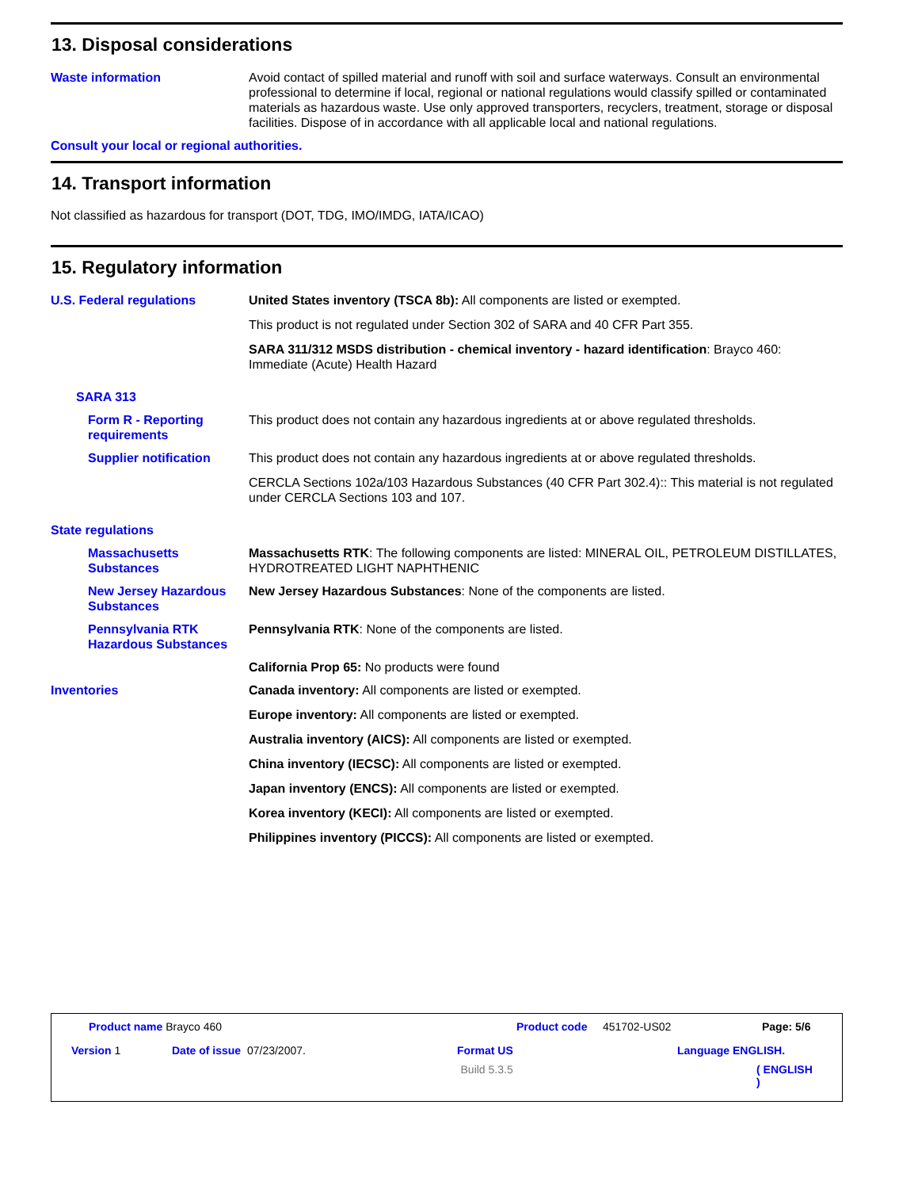13. Disposal considerations
Waste information Avoid contact of spilled material and runoff with soil and surface waterways. Consult an environmental professional to determine if local, regional or national regulations would classify spilled or contaminated materials as hazardous waste. Use only approved transporters, recyclers, treatment, storage or disposal facilities. Dispose of in accordance with all applicable local and national regulations.
Consult your local or regional authorities.
14. Transport information
Not classified as hazardous for transport (DOT, TDG, IMO/IMDG, IATA/ICAO)
15. Regulatory information
U.S. Federal regulations United States inventory (TSCA 8b): All components are listed or exempted.
This product is not regulated under Section 302 of SARA and 40 CFR Part 355.
SARA 311/312 MSDS distribution - chemical inventory - hazard identification: Brayco 460: Immediate (Acute) Health Hazard
SARA 313
Form R - Reporting requirements
This product does not contain any hazardous ingredients at or above regulated thresholds.
Supplier notification This product does not contain any hazardous ingredients at or above regulated thresholds.
CERCLA Sections 102a/103 Hazardous Substances (40 CFR Part 302.4):: This material is not regulated under CERCLA Sections 103 and 107.
State regulations
Massachusetts Substances
Massachusetts RTK: The following components are listed: MINERAL OIL, PETROLEUM DISTILLATES, HYDROTREATED LIGHT NAPHTHENIC
New Jersey Hazardous Substances
New Jersey Hazardous Substances: None of the components are listed.
Pennsylvania RTK Hazardous Substances
Pennsylvania RTK: None of the components are listed.
California Prop 65: No products were found
Inventories Canada inventory: All components are listed or exempted.
Europe inventory: All components are listed or exempted.
Australia inventory (AICS): All components are listed or exempted.
China inventory (IECSC): All components are listed or exempted.
Japan inventory (ENCS): All components are listed or exempted.
Korea inventory (KECI): All components are listed or exempted.
Philippines inventory (PICCS): All components are listed or exempted.
Product name Brayco 460 Product code 451702-US02 Page: 5/6
Version 1 Date of issue 07/23/2007. Format US Language ENGLISH.
Build 5.3.5 ( ENGLISH )